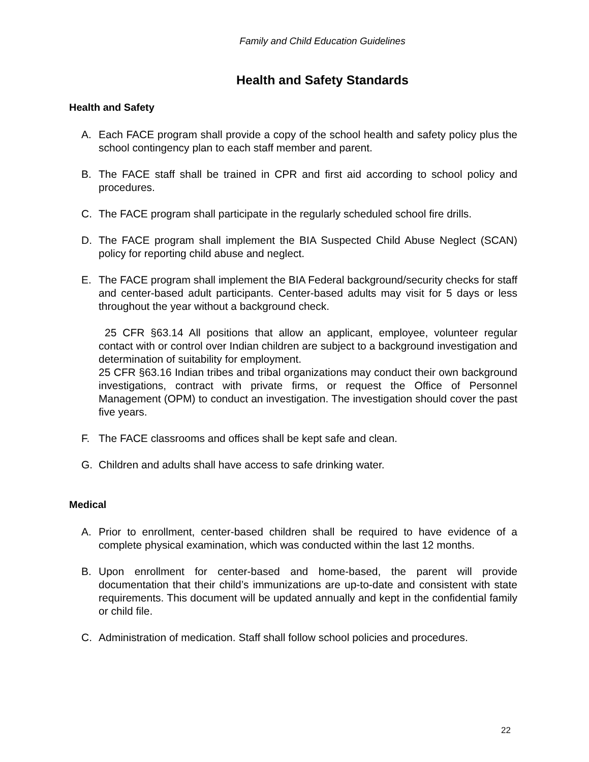Family and Child Education Guidelines
Health and Safety Standards
Health and Safety
A. Each FACE program shall provide a copy of the school health and safety policy plus the school contingency plan to each staff member and parent.
B. The FACE staff shall be trained in CPR and first aid according to school policy and procedures.
C. The FACE program shall participate in the regularly scheduled school fire drills.
D. The FACE program shall implement the BIA Suspected Child Abuse Neglect (SCAN) policy for reporting child abuse and neglect.
E. The FACE program shall implement the BIA Federal background/security checks for staff and center-based adult participants. Center-based adults may visit for 5 days or less throughout the year without a background check.
25 CFR §63.14 All positions that allow an applicant, employee, volunteer regular contact with or control over Indian children are subject to a background investigation and determination of suitability for employment.
25 CFR §63.16 Indian tribes and tribal organizations may conduct their own background investigations, contract with private firms, or request the Office of Personnel Management (OPM) to conduct an investigation. The investigation should cover the past five years.
F. The FACE classrooms and offices shall be kept safe and clean.
G. Children and adults shall have access to safe drinking water.
Medical
A. Prior to enrollment, center-based children shall be required to have evidence of a complete physical examination, which was conducted within the last 12 months.
B. Upon enrollment for center-based and home-based, the parent will provide documentation that their child’s immunizations are up-to-date and consistent with state requirements. This document will be updated annually and kept in the confidential family or child file.
C. Administration of medication. Staff shall follow school policies and procedures.
22